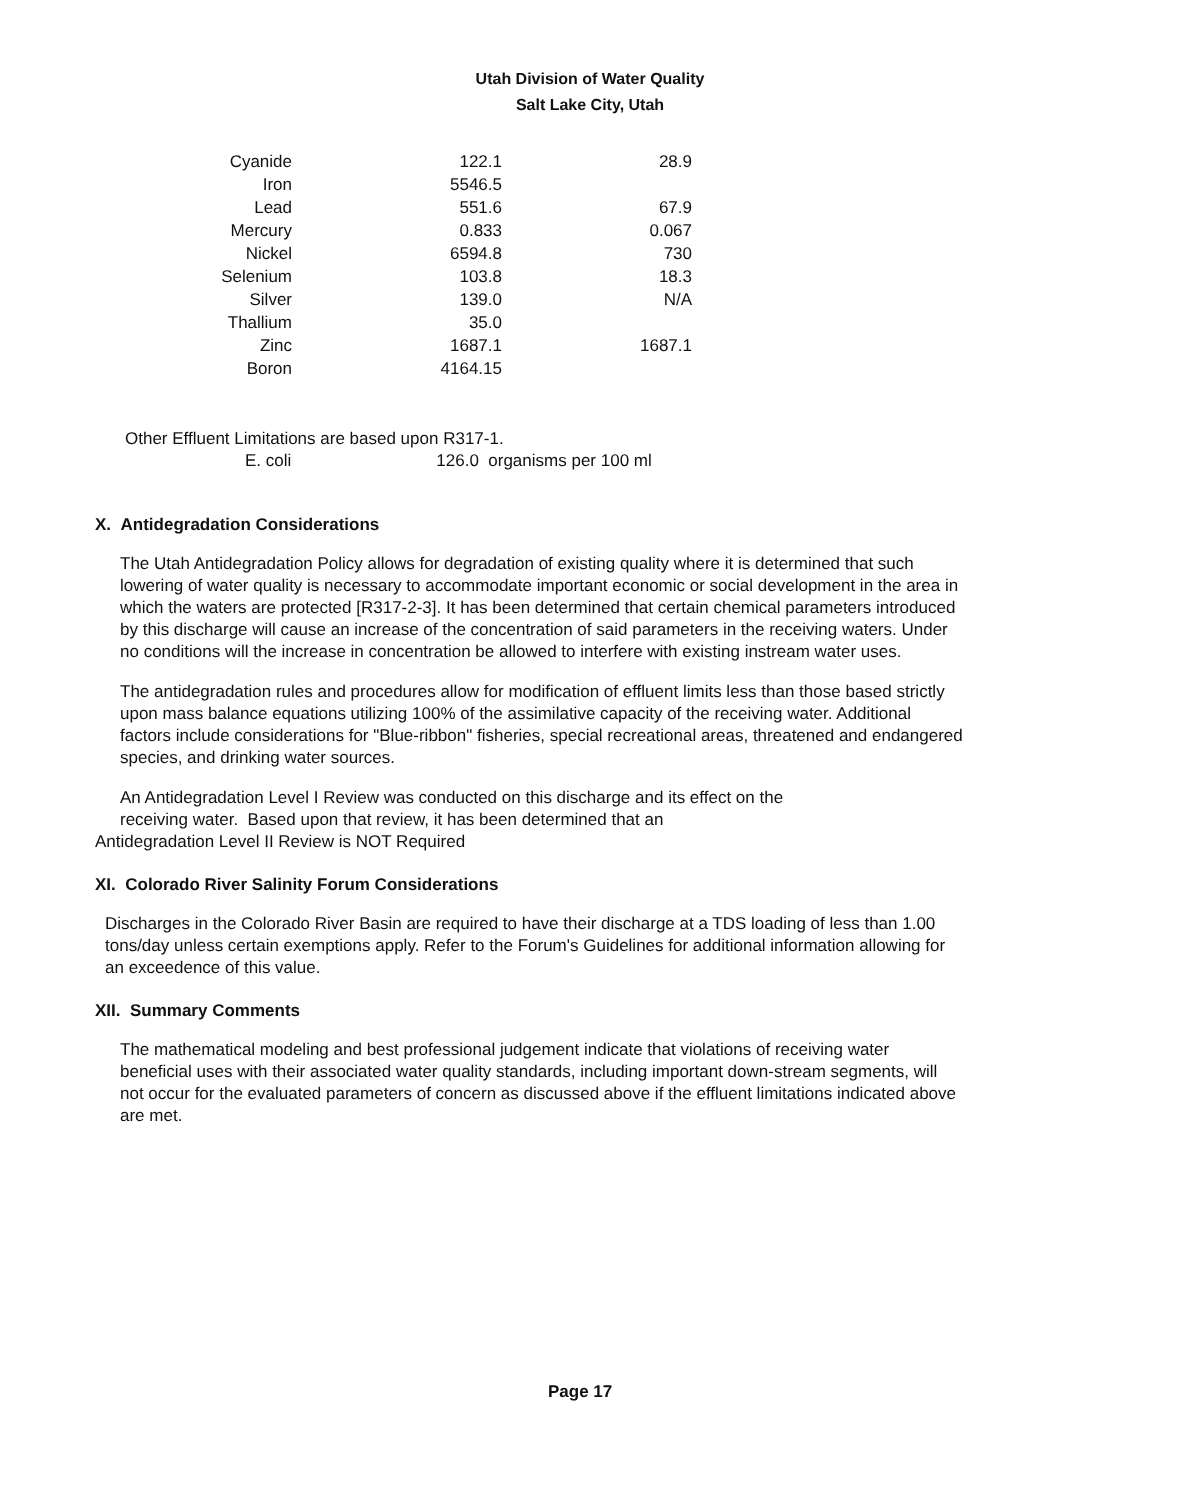Utah Division of Water Quality
Salt Lake City, Utah
| Cyanide | 122.1 | 28.9 |
| Iron | 5546.5 | |
| Lead | 551.6 | 67.9 |
| Mercury | 0.833 | 0.067 |
| Nickel | 6594.8 | 730 |
| Selenium | 103.8 | 18.3 |
| Silver | 139.0 | N/A |
| Thallium | 35.0 | |
| Zinc | 1687.1 | 1687.1 |
| Boron | 4164.15 | |
Other Effluent Limitations are based upon R317-1.
E. coli 126.0 organisms per 100 ml
X. Antidegradation Considerations
The Utah Antidegradation Policy allows for degradation of existing quality where it is determined that such lowering of water quality is necessary to accommodate important economic or social development in the area in which the waters are protected [R317-2-3]. It has been determined that certain chemical parameters introduced by this discharge will cause an increase of the concentration of said parameters in the receiving waters. Under no conditions will the increase in concentration be allowed to interfere with existing instream water uses.
The antidegradation rules and procedures allow for modification of effluent limits less than those based strictly upon mass balance equations utilizing 100% of the assimilative capacity of the receiving water. Additional factors include considerations for "Blue-ribbon" fisheries, special recreational areas, threatened and endangered species, and drinking water sources.
An Antidegradation Level I Review was conducted on this discharge and its effect on the
receiving water. Based upon that review, it has been determined that an
Antidegradation Level II Review is NOT Required
XI. Colorado River Salinity Forum Considerations
Discharges in the Colorado River Basin are required to have their discharge at a TDS loading of less than 1.00 tons/day unless certain exemptions apply. Refer to the Forum's Guidelines for additional information allowing for an exceedence of this value.
XII. Summary Comments
The mathematical modeling and best professional judgement indicate that violations of receiving water beneficial uses with their associated water quality standards, including important down-stream segments, will not occur for the evaluated parameters of concern as discussed above if the effluent limitations indicated above are met.
Page 17